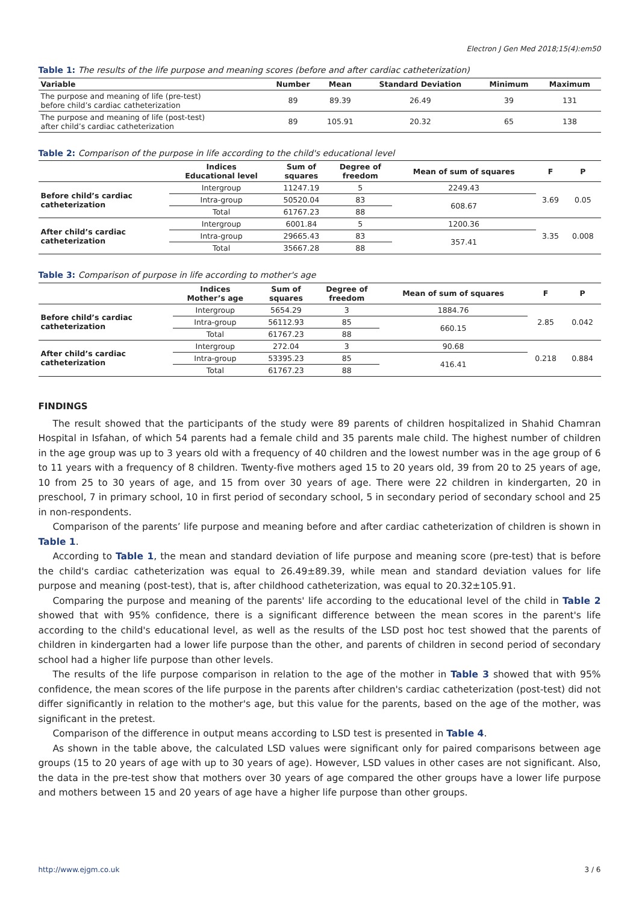Electron J Gen Med 2018;15(4):em50
Table 1: The results of the life purpose and meaning scores (before and after cardiac catheterization)
| Variable | Number | Mean | Standard Deviation | Minimum | Maximum |
| --- | --- | --- | --- | --- | --- |
| The purpose and meaning of life (pre-test) before child’s cardiac catheterization | 89 | 89.39 | 26.49 | 39 | 131 |
| The purpose and meaning of life (post-test) after child’s cardiac catheterization | 89 | 105.91 | 20.32 | 65 | 138 |
Table 2: Comparison of the purpose in life according to the child's educational level
| | Indices Educational level | Sum of squares | Degree of freedom | Mean of sum of squares | F | P |
| --- | --- | --- | --- | --- | --- | --- |
| Before child’s cardiac catheterization | Intergroup | 11247.19 | 5 | 2249.43 | 3.69 | 0.05 |
| | Intra-group | 50520.04 | 83 | 608.67 | | |
| | Total | 61767.23 | 88 | | | |
| After child’s cardiac catheterization | Intergroup | 6001.84 | 5 | 1200.36 | 3.35 | 0.008 |
| | Intra-group | 29665.43 | 83 | 357.41 | | |
| | Total | 35667.28 | 88 | | | |
Table 3: Comparison of purpose in life according to mother's age
| | Indices Mother’s age | Sum of squares | Degree of freedom | Mean of sum of squares | F | P |
| --- | --- | --- | --- | --- | --- | --- |
| Before child’s cardiac catheterization | Intergroup | 5654.29 | 3 | 1884.76 | 2.85 | 0.042 |
| | Intra-group | 56112.93 | 85 | 660.15 | | |
| | Total | 61767.23 | 88 | | | |
| After child’s cardiac catheterization | Intergroup | 272.04 | 3 | 90.68 | 0.218 | 0.884 |
| | Intra-group | 53395.23 | 85 | 416.41 | | |
| | Total | 61767.23 | 88 | | | |
FINDINGS
The result showed that the participants of the study were 89 parents of children hospitalized in Shahid Chamran Hospital in Isfahan, of which 54 parents had a female child and 35 parents male child. The highest number of children in the age group was up to 3 years old with a frequency of 40 children and the lowest number was in the age group of 6 to 11 years with a frequency of 8 children. Twenty-five mothers aged 15 to 20 years old, 39 from 20 to 25 years of age, 10 from 25 to 30 years of age, and 15 from over 30 years of age. There were 22 children in kindergarten, 20 in preschool, 7 in primary school, 10 in first period of secondary school, 5 in secondary period of secondary school and 25 in non-respondents.
Comparison of the parents’ life purpose and meaning before and after cardiac catheterization of children is shown in Table 1.
According to Table 1, the mean and standard deviation of life purpose and meaning score (pre-test) that is before the child's cardiac catheterization was equal to 26.49±89.39, while mean and standard deviation values for life purpose and meaning (post-test), that is, after childhood catheterization, was equal to 20.32±105.91.
Comparing the purpose and meaning of the parents' life according to the educational level of the child in Table 2 showed that with 95% confidence, there is a significant difference between the mean scores in the parent's life according to the child's educational level, as well as the results of the LSD post hoc test showed that the parents of children in kindergarten had a lower life purpose than the other, and parents of children in second period of secondary school had a higher life purpose than other levels.
The results of the life purpose comparison in relation to the age of the mother in Table 3 showed that with 95% confidence, the mean scores of the life purpose in the parents after children's cardiac catheterization (post-test) did not differ significantly in relation to the mother's age, but this value for the parents, based on the age of the mother, was significant in the pretest.
Comparison of the difference in output means according to LSD test is presented in Table 4.
As shown in the table above, the calculated LSD values were significant only for paired comparisons between age groups (15 to 20 years of age with up to 30 years of age). However, LSD values in other cases are not significant. Also, the data in the pre-test show that mothers over 30 years of age compared the other groups have a lower life purpose and mothers between 15 and 20 years of age have a higher life purpose than other groups.
http://www.ejgm.co.uk 3 / 6